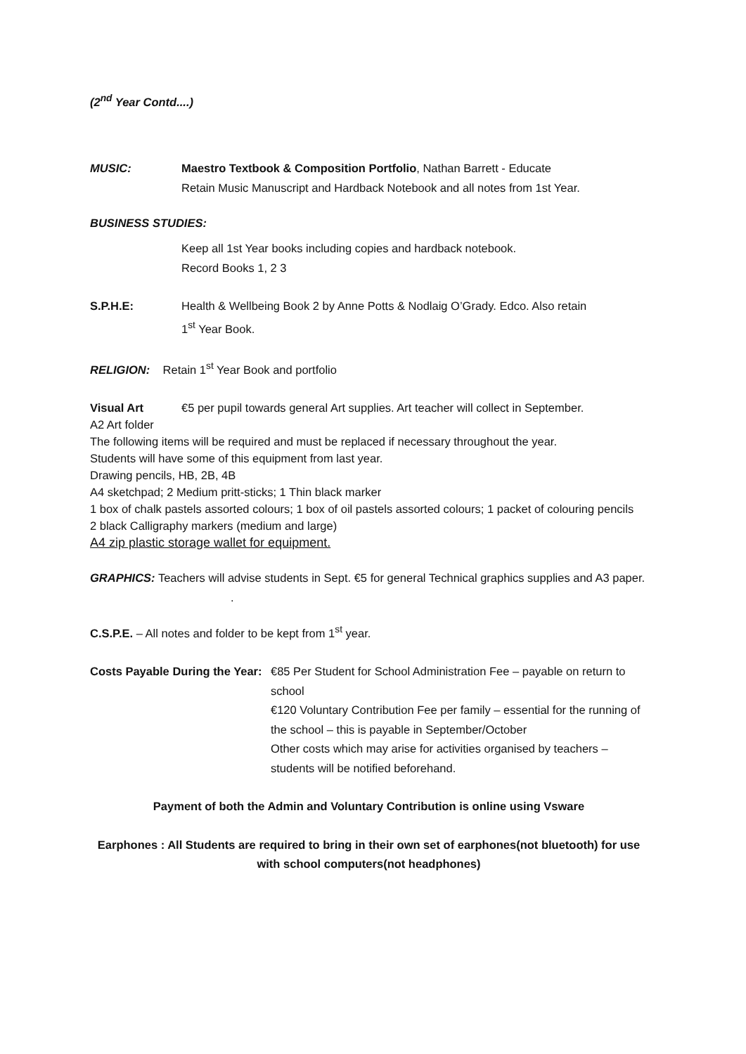(2<sup>nd</sup> Year Contd....)
MUSIC: Maestro Textbook & Composition Portfolio, Nathan Barrett - Educate
Retain Music Manuscript and Hardback Notebook and all notes from 1st Year.
BUSINESS STUDIES:
Keep all 1st Year books including copies and hardback notebook.
Record Books 1, 2 3
S.P.H.E: Health & Wellbeing Book 2 by Anne Potts & Nodlaig O’Grady. Edco. Also retain
1<sup>st</sup> Year Book.
RELIGION: Retain 1<sup>st</sup> Year Book and portfolio
Visual Art €5 per pupil towards general Art supplies. Art teacher will collect in September.
A2 Art folder
The following items will be required and must be replaced if necessary throughout the year.
Students will have some of this equipment from last year.
Drawing pencils, HB, 2B, 4B
A4 sketchpad; 2 Medium pritt-sticks; 1 Thin black marker
1 box of chalk pastels assorted colours; 1 box of oil pastels assorted colours; 1 packet of colouring pencils
2 black Calligraphy markers (medium and large)
A4 zip plastic storage wallet for equipment.
GRAPHICS: Teachers will advise students in Sept. €5 for general Technical graphics supplies and A3 paper. .
C.S.P.E. – All notes and folder to be kept from 1<sup>st</sup> year.
Costs Payable During the Year:
€85 Per Student for School Administration Fee – payable on return to school
€120 Voluntary Contribution Fee per family – essential for the running of the school – this is payable in September/October
Other costs which may arise for activities organised by teachers – students will be notified beforehand.
Payment of both the Admin and Voluntary Contribution is online using Vsware
Earphones : All Students are required to bring in their own set of earphones(not bluetooth) for use with school computers(not headphones)